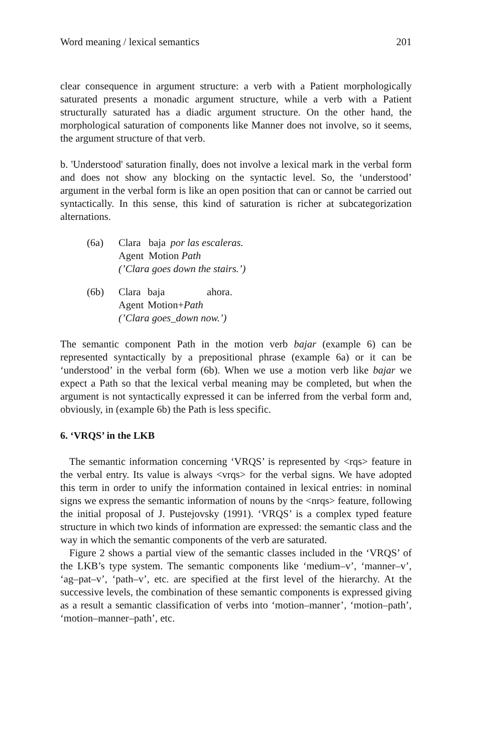Word meaning / lexical semantics 201
clear consequence in argument structure: a verb with a Patient morphologically saturated presents a monadic argument structure, while a verb with a Patient structurally saturated has a diadic argument structure. On the other hand, the morphological saturation of components like Manner does not involve, so it seems, the argument structure of that verb.
b. 'Understood' saturation finally, does not involve a lexical mark in the verbal form and does not show any blocking on the syntactic level. So, the ‘understood’ argument in the verbal form is like an open position that can or cannot be carried out syntactically. In this sense, this kind of saturation is richer at subcategorization alternations.
| (6a) | Clara | baja | por las escaleras. |
| | Agent | Motion Path | |
| | (’Clara goes down the stairs.’) | | |
| (6b) | Clara | baja | ahora. |
| | Agent | Motion+ Path | |
| | (’Clara goes_down now.’) | | |
The semantic component Path in the motion verb bajar (example 6) can be represented syntactically by a prepositional phrase (example 6a) or it can be ‘understood’ in the verbal form (6b). When we use a motion verb like bajar we expect a Path so that the lexical verbal meaning may be completed, but when the argument is not syntactically expressed it can be inferred from the verbal form and, obviously, in (example 6b) the Path is less specific.
6. ‘VRQS’ in the LKB
The semantic information concerning ‘VRQS’ is represented by <rqs> feature in the verbal entry. Its value is always <vrqs> for the verbal signs. We have adopted this term in order to unify the information contained in lexical entries: in nominal signs we express the semantic information of nouns by the <nrqs> feature, following the initial proposal of J. Pustejovsky (1991). ‘VRQS’ is a complex typed feature structure in which two kinds of information are expressed: the semantic class and the way in which the semantic components of the verb are saturated.
Figure 2 shows a partial view of the semantic classes included in the ‘VRQS’ of the LKB’s type system. The semantic components like ‘medium–v’, ‘manner–v’, ‘ag–pat–v’, ‘path–v’, etc. are specified at the first level of the hierarchy. At the successive levels, the combination of these semantic components is expressed giving as a result a semantic classification of verbs into ‘motion–manner’, ‘motion–path’, ‘motion–manner–path’, etc.